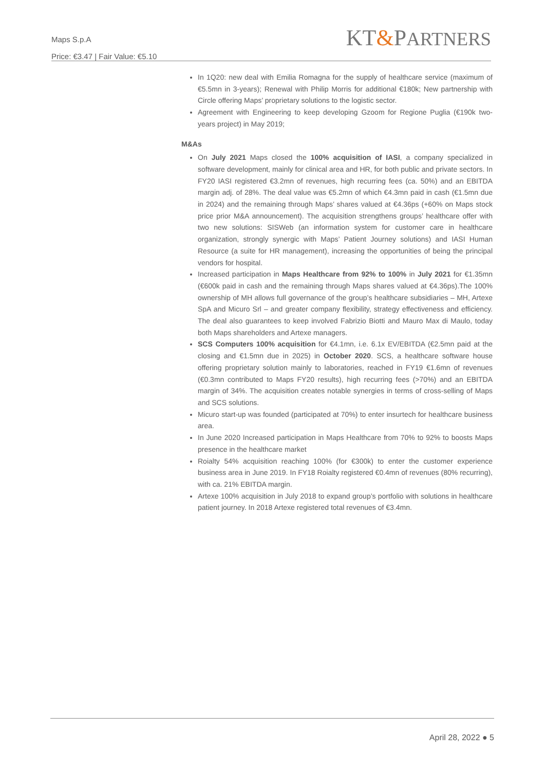Maps S.p.A
Price: €3.47 | Fair Value: €5.10
KT&PARTNERS
In 1Q20: new deal with Emilia Romagna for the supply of healthcare service (maximum of €5.5mn in 3-years); Renewal with Philip Morris for additional €180k; New partnership with Circle offering Maps’ proprietary solutions to the logistic sector.
Agreement with Engineering to keep developing Gzoom for Regione Puglia (€190k two-years project) in May 2019;
M&As
On July 2021 Maps closed the 100% acquisition of IASI, a company specialized in software development, mainly for clinical area and HR, for both public and private sectors. In FY20 IASI registered €3.2mn of revenues, high recurring fees (ca. 50%) and an EBITDA margin adj. of 28%. The deal value was €5.2mn of which €4.3mn paid in cash (€1.5mn due in 2024) and the remaining through Maps’ shares valued at €4.36ps (+60% on Maps stock price prior M&A announcement). The acquisition strengthens groups’ healthcare offer with two new solutions: SISWeb (an information system for customer care in healthcare organization, strongly synergic with Maps’ Patient Journey solutions) and IASI Human Resource (a suite for HR management), increasing the opportunities of being the principal vendors for hospital.
Increased participation in Maps Healthcare from 92% to 100% in July 2021 for €1.35mn (€600k paid in cash and the remaining through Maps shares valued at €4.36ps).The 100% ownership of MH allows full governance of the group’s healthcare subsidiaries – MH, Artexe SpA and Micuro Srl – and greater company flexibility, strategy effectiveness and efficiency. The deal also guarantees to keep involved Fabrizio Biotti and Mauro Max di Maulo, today both Maps shareholders and Artexe managers.
SCS Computers 100% acquisition for €4.1mn, i.e. 6.1x EV/EBITDA (€2.5mn paid at the closing and €1.5mn due in 2025) in October 2020. SCS, a healthcare software house offering proprietary solution mainly to laboratories, reached in FY19 €1.6mn of revenues (€0.3mn contributed to Maps FY20 results), high recurring fees (>70%) and an EBITDA margin of 34%. The acquisition creates notable synergies in terms of cross-selling of Maps and SCS solutions.
Micuro start-up was founded (participated at 70%) to enter insurtech for healthcare business area.
In June 2020 Increased participation in Maps Healthcare from 70% to 92% to boosts Maps presence in the healthcare market
Roialty 54% acquisition reaching 100% (for €300k) to enter the customer experience business area in June 2019. In FY18 Roialty registered €0.4mn of revenues (80% recurring), with ca. 21% EBITDA margin.
Artexe 100% acquisition in July 2018 to expand group’s portfolio with solutions in healthcare patient journey. In 2018 Artexe registered total revenues of €3.4mn.
April 28, 2022 ● 5